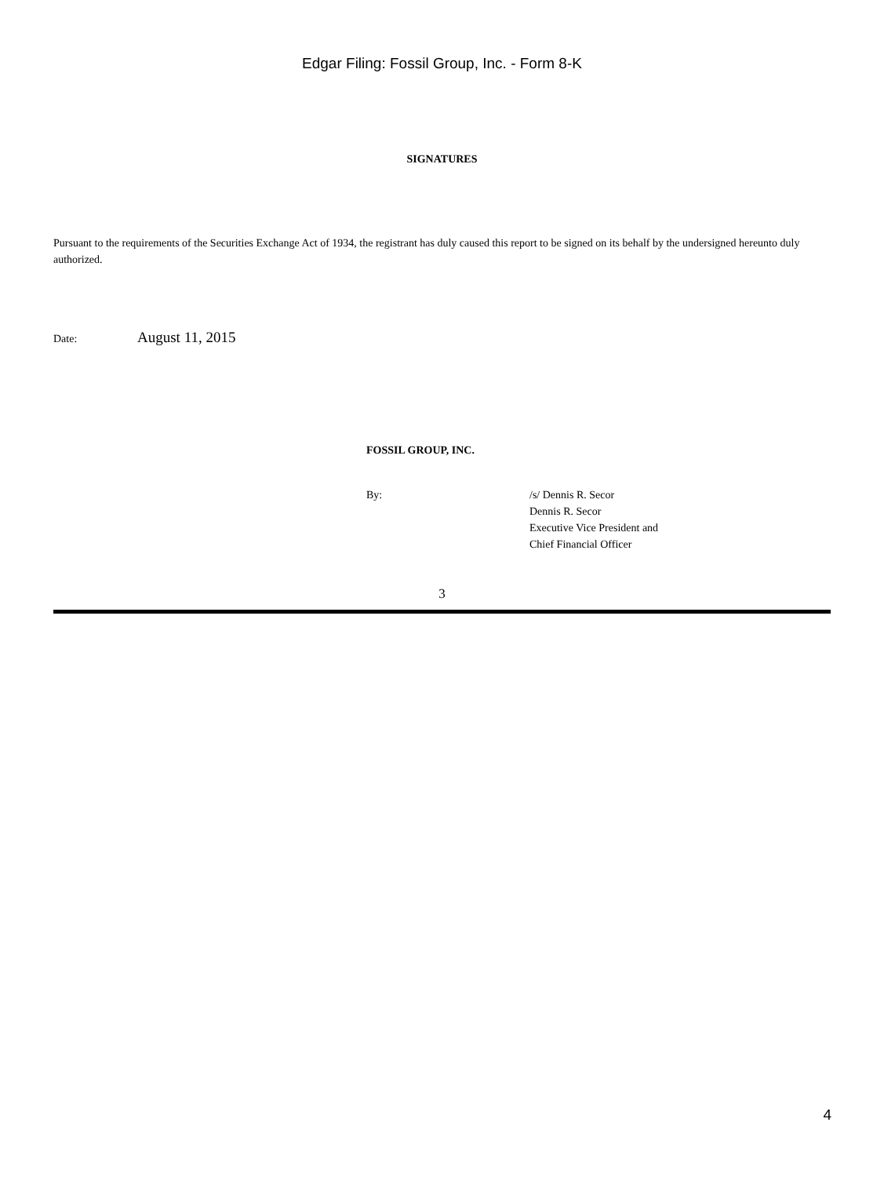Edgar Filing: Fossil Group, Inc. - Form 8-K
SIGNATURES
Pursuant to the requirements of the Securities Exchange Act of 1934, the registrant has duly caused this report to be signed on its behalf by the undersigned hereunto duly authorized.
Date: August 11, 2015
FOSSIL GROUP, INC.
By: /s/ Dennis R. Secor
Dennis R. Secor
Executive Vice President and
Chief Financial Officer
3
4